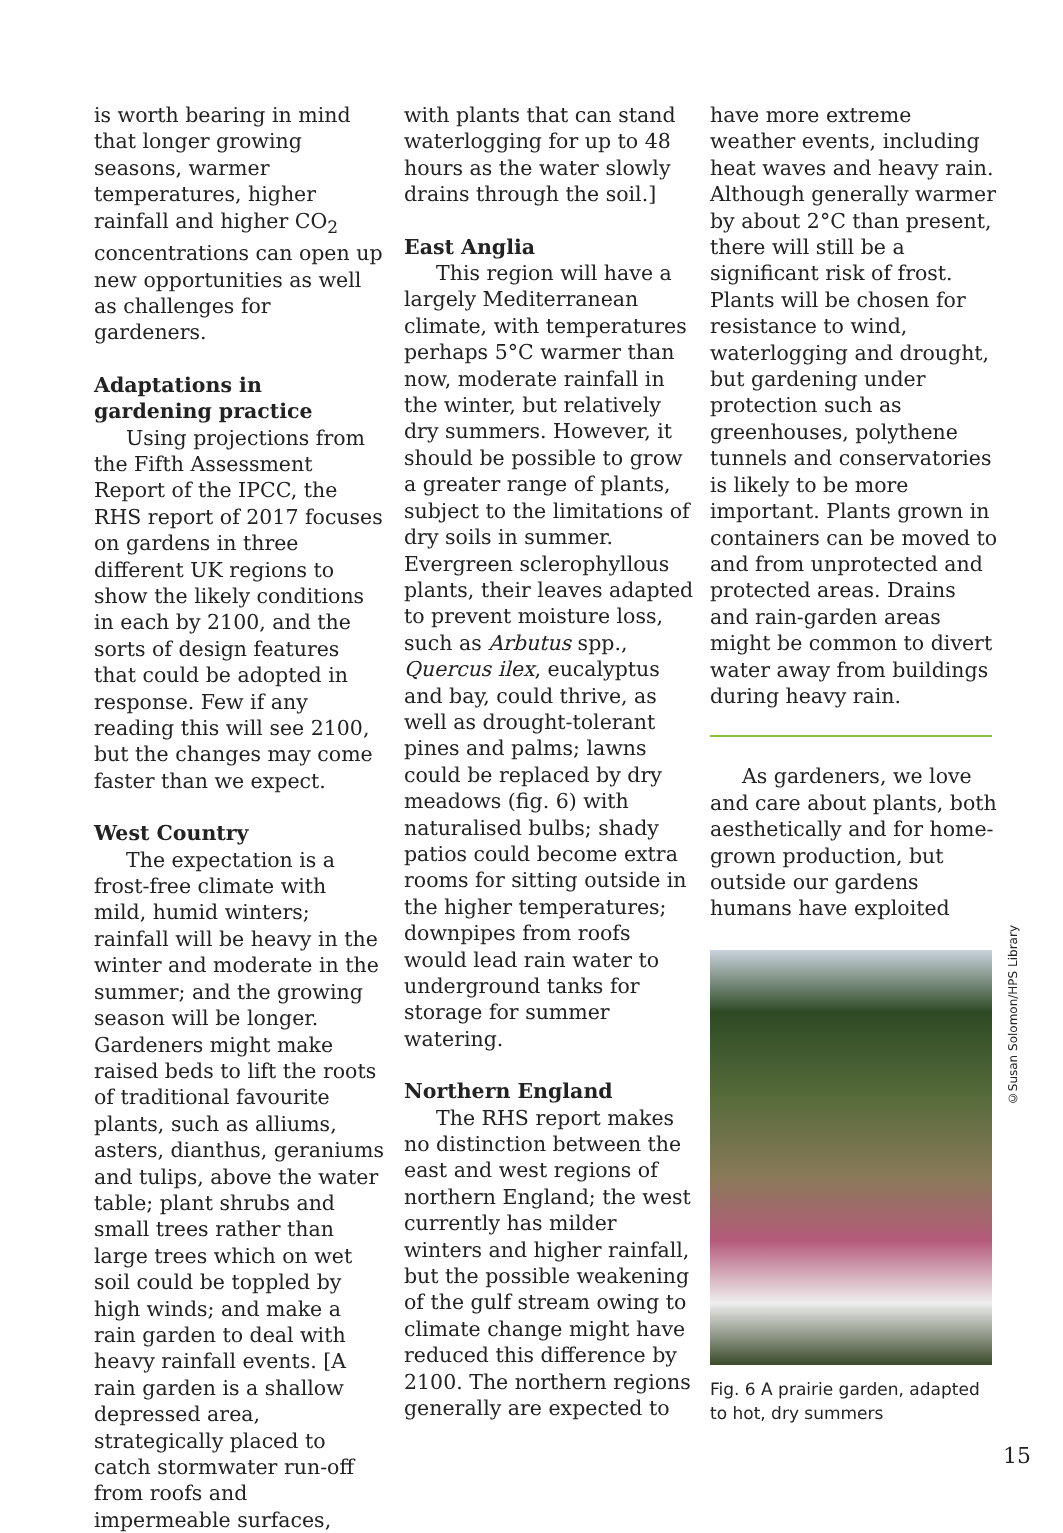is worth bearing in mind that longer growing seasons, warmer temperatures, higher rainfall and higher CO<sub>2</sub> concentrations can open up new opportunities as well as challenges for gardeners.
Adaptations in gardening practice
Using projections from the Fifth Assessment Report of the IPCC, the RHS report of 2017 focuses on gardens in three different UK regions to show the likely conditions in each by 2100, and the sorts of design features that could be adopted in response. Few if any reading this will see 2100, but the changes may come faster than we expect.
West Country
The expectation is a frost-free climate with mild, humid winters; rainfall will be heavy in the winter and moderate in the summer; and the growing season will be longer. Gardeners might make raised beds to lift the roots of traditional favourite plants, such as alliums, asters, dianthus, geraniums and tulips, above the water table; plant shrubs and small trees rather than large trees which on wet soil could be toppled by high winds; and make a rain garden to deal with heavy rainfall events. [A rain garden is a shallow depressed area, strategically placed to catch stormwater run-off from roofs and impermeable surfaces,
with plants that can stand waterlogging for up to 48 hours as the water slowly drains through the soil.]
East Anglia
This region will have a largely Mediterranean climate, with temperatures perhaps 5°C warmer than now, moderate rainfall in the winter, but relatively dry summers. However, it should be possible to grow a greater range of plants, subject to the limitations of dry soils in summer. Evergreen sclerophyllous plants, their leaves adapted to prevent moisture loss, such as Arbutus spp., Quercus ilex, eucalyptus and bay, could thrive, as well as drought-tolerant pines and palms; lawns could be replaced by dry meadows (fig. 6) with naturalised bulbs; shady patios could become extra rooms for sitting outside in the higher temperatures; downpipes from roofs would lead rain water to underground tanks for storage for summer watering.
Northern England
The RHS report makes no distinction between the east and west regions of northern England; the west currently has milder winters and higher rainfall, but the possible weakening of the gulf stream owing to climate change might have reduced this difference by 2100. The northern regions generally are expected to
have more extreme weather events, including heat waves and heavy rain. Although generally warmer by about 2°C than present, there will still be a significant risk of frost. Plants will be chosen for resistance to wind, waterlogging and drought, but gardening under protection such as greenhouses, polythene tunnels and conservatories is likely to be more important. Plants grown in containers can be moved to and from unprotected and protected areas. Drains and rain-garden areas might be common to divert water away from buildings during heavy rain.
As gardeners, we love and care about plants, both aesthetically and for home-grown production, but outside our gardens humans have exploited
Fig. 6 A prairie garden, adapted to hot, dry summers
©Susan Solomon/HPS Library
15